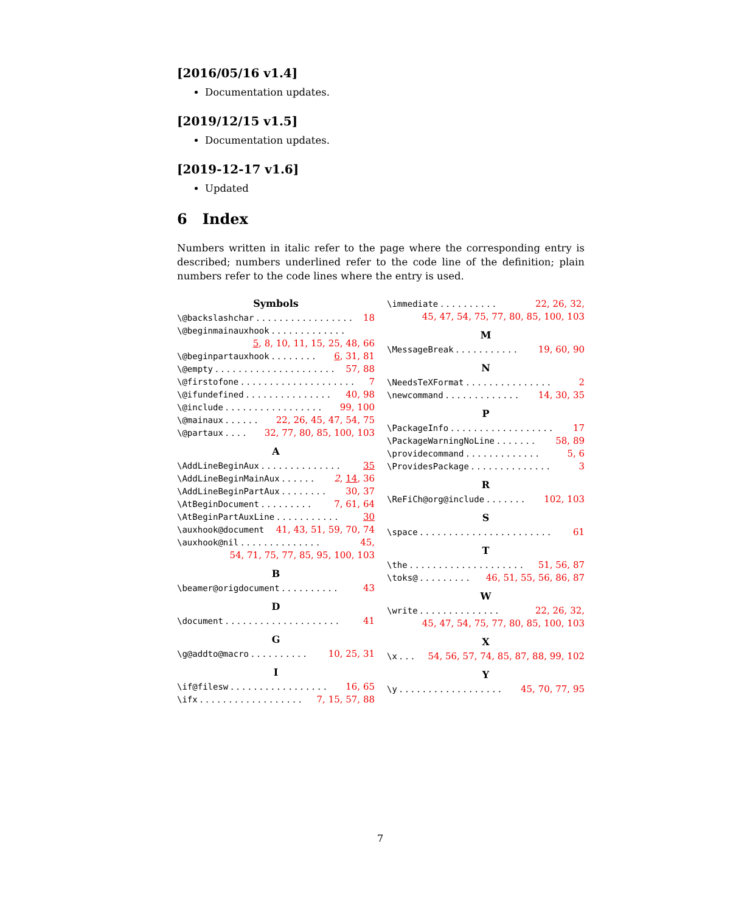[2016/05/16 v1.4]
Documentation updates.
[2019/12/15 v1.5]
Documentation updates.
[2019-12-17 v1.6]
Updated
6 Index
Numbers written in italic refer to the page where the corresponding entry is described; numbers underlined refer to the code line of the definition; plain numbers refer to the code lines where the entry is used.
Symbols
\@backslashchar. . . . . . . . . . . . . . . . . 18
\@beginmainauxhook. . . . . . . . . . . . .
5, 8, 10, 11, 15, 25, 48, 66
\@beginpartauxhook. . . . . . . . 6, 31, 81
\@empty. . . . . . . . . . . . . . . . . . . . . 57, 88
\@firstofone. . . . . . . . . . . . . . . . . . . . 7
\@ifundefined. . . . . . . . . . . . . . . 40, 98
\@include. . . . . . . . . . . . . . . . . 99, 100
\@mainaux. . . . . . 22, 26, 45, 47, 54, 75
\@partaux. . . . 32, 77, 80, 85, 100, 103
A
\AddLineBeginAux. . . . . . . . . . . . . . 35
\AddLineBeginMainAux. . . . . . 2, 14, 36
\AddLineBeginPartAux. . . . . . . . 30, 37
\AtBeginDocument. . . . . . . . . 7, 61, 64
\AtBeginPartAuxLine. . . . . . . . . . . 30
\auxhook@document 41, 43, 51, 59, 70, 74
\auxhook@nil. . . . . . . . . . . . . . 45,
54, 71, 75, 77, 85, 95, 100, 103
B
\beamer@origdocument. . . . . . . . . . 43
D
\document. . . . . . . . . . . . . . . . . . . . 41
G
\g@addto@macro. . . . . . . . . . 10, 25, 31
I
\if@filesw. . . . . . . . . . . . . . . . . 16, 65
\ifx. . . . . . . . . . . . . . . . . . 7, 15, 57, 88
\immediate. . . . . . . . . . 22, 26, 32,
45, 47, 54, 75, 77, 80, 85, 100, 103
M
\MessageBreak. . . . . . . . . . . 19, 60, 90
N
\NeedsTeXFormat. . . . . . . . . . . . . . . 2
\newcommand. . . . . . . . . . . . . 14, 30, 35
P
\PackageInfo. . . . . . . . . . . . . . . . . . 17
\PackageWarningNoLine. . . . . . . 58, 89
\providecommand. . . . . . . . . . . . . 5, 6
\ProvidesPackage. . . . . . . . . . . . . . 3
R
\ReFiCh@org@include. . . . . . . 102, 103
S
\space. . . . . . . . . . . . . . . . . . . . . . . 61
T
\the. . . . . . . . . . . . . . . . . . . . 51, 56, 87
\toks@. . . . . . . . . 46, 51, 55, 56, 86, 87
W
\write. . . . . . . . . . . . . . 22, 26, 32,
45, 47, 54, 75, 77, 80, 85, 100, 103
X
\x. . . 54, 56, 57, 74, 85, 87, 88, 99, 102
Y
\y. . . . . . . . . . . . . . . . . . 45, 70, 77, 95
7